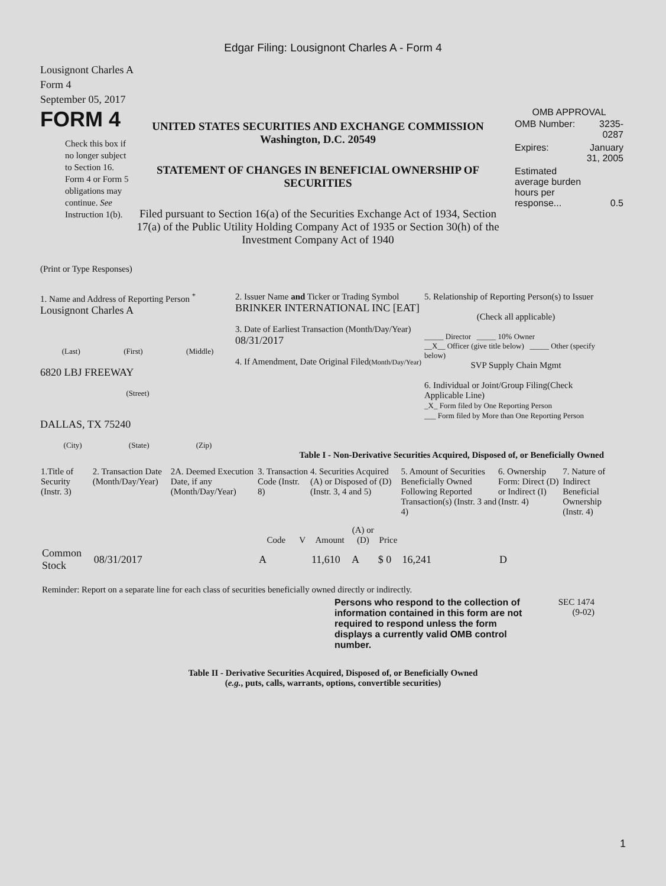Edgar Filing: Lousignont Charles A - Form 4
Lousignont Charles A
Form 4
September 05, 2017
FORM 4
Check this box if no longer subject to Section 16. Form 4 or Form 5 obligations may continue. See Instruction 1(b).
UNITED STATES SECURITIES AND EXCHANGE COMMISSION
Washington, D.C. 20549
STATEMENT OF CHANGES IN BENEFICIAL OWNERSHIP OF SECURITIES
Filed pursuant to Section 16(a) of the Securities Exchange Act of 1934, Section 17(a) of the Public Utility Holding Company Act of 1935 or Section 30(h) of the Investment Company Act of 1940
OMB APPROVAL
| OMB Number: | 3235-0287 |
| Expires: | January 31, 2005 |
| Estimated average burden hours per response... | 0.5 |
(Print or Type Responses)
1. Name and Address of Reporting Person <sup>*</sup>
Lousignont Charles A
(Last) (First) (Middle)
6820 LBJ FREEWAY
(Street)
DALLAS, TX 75240
(City) (State) (Zip)
2. Issuer Name and Ticker or Trading Symbol
BRINKER INTERNATIONAL INC [EAT]
3. Date of Earliest Transaction (Month/Day/Year)
08/31/2017
4. If Amendment, Date Original Filed(Month/Day/Year)
5. Relationship of Reporting Person(s) to Issuer
(Check all applicable)
_____ Director _____ 10% Owner
__X__ Officer (give title below) _____ Other (specify below)
SVP Supply Chain Mgmt
6. Individual or Joint/Group Filing(Check Applicable Line)
_X_ Form filed by One Reporting Person
___ Form filed by More than One Reporting Person
Table I - Non-Derivative Securities Acquired, Disposed of, or Beneficially Owned
| 1.Title of Security (Instr. 3) | 2. Transaction Date (Month/Day/Year) | 2A. Deemed Execution Date, if any (Month/Day/Year) | 3. Transaction Code (Instr. 8) | | 4. Securities Acquired (A) or Disposed of (D) (Instr. 3, 4 and 5) | | | 5. Amount of Securities Beneficially Owned Following Reported Transaction(s) (Instr. 3 and 4) | 6. Ownership Form: Direct (D) or Indirect (I) (Instr. 4) | 7. Nature of Indirect Beneficial Ownership (Instr. 4) |
| --- | --- | --- | --- | --- | --- | --- | --- | --- | --- | --- |
| | | | Code | V | Amount | (A) or (D) | Price | | | |
| Common Stock | 08/31/2017 | | A | | 11,610 | A | $ 0 | 16,241 | D | |
Reminder: Report on a separate line for each class of securities beneficially owned directly or indirectly.
Persons who respond to the collection of information contained in this form are not required to respond unless the form displays a currently valid OMB control number.
SEC 1474
(9-02)
Table II - Derivative Securities Acquired, Disposed of, or Beneficially Owned
(e.g., puts, calls, warrants, options, convertible securities)
1